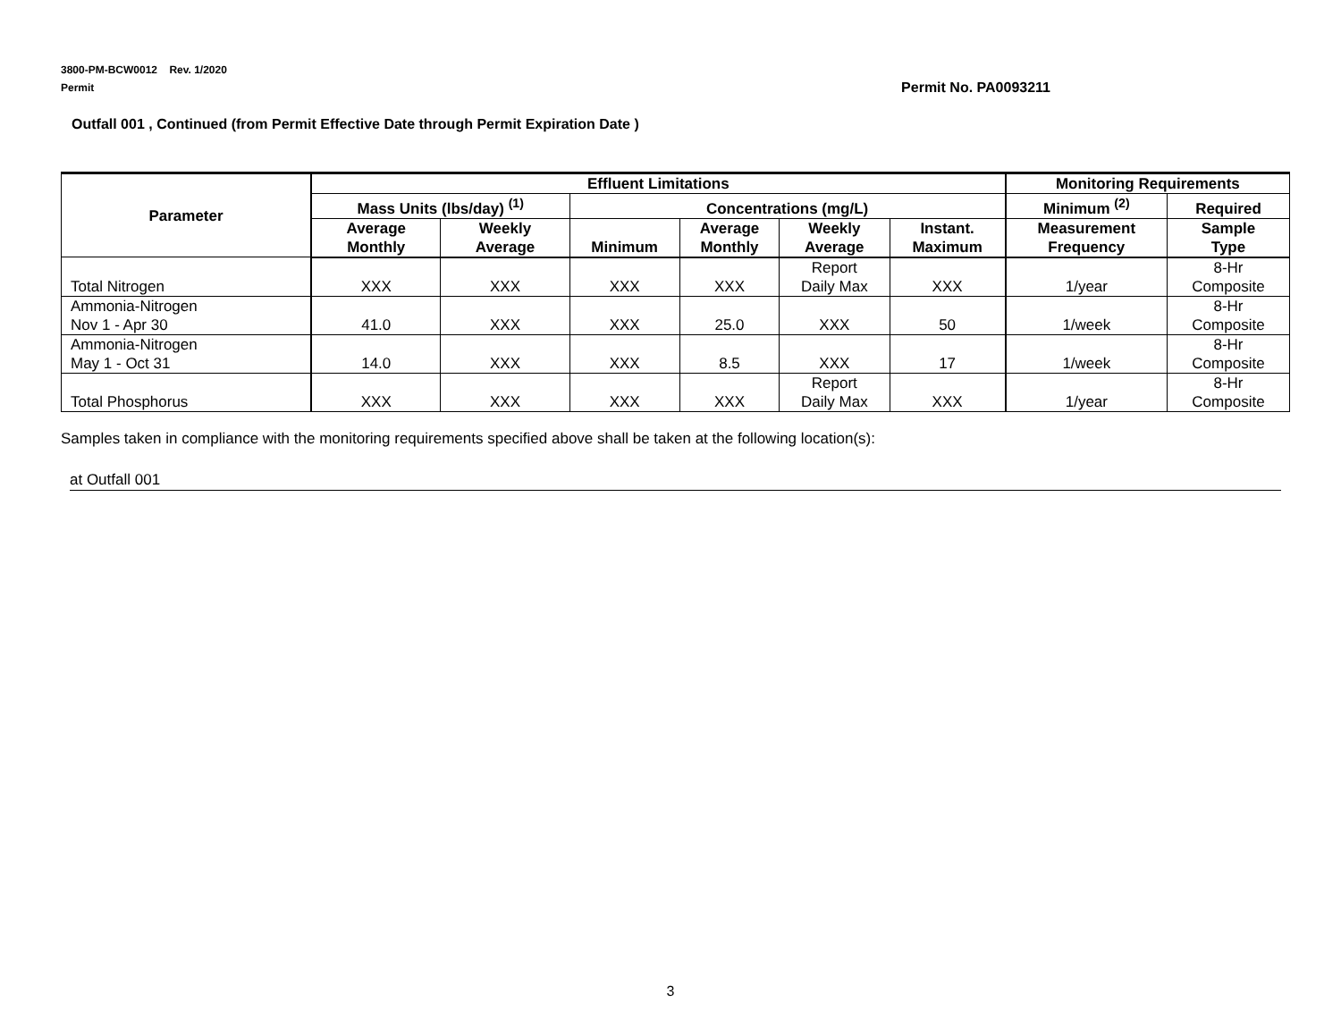3800-PM-BCW0012 Rev. 1/2020
Permit Permit No. PA0093211
Outfall 001 , Continued (from Permit Effective Date through Permit Expiration Date )
| Parameter | Effluent Limitations | | | | | | Monitoring Requirements | |
| --- | --- | --- | --- | --- | --- | --- | --- | --- |
| | Mass Units (lbs/day) <sup>(1)</sup> | | Concentrations (mg/L) | | | | Minimum <sup>(2)</sup> | Required |
| | Average Monthly | Weekly Average | Minimum | Average Monthly | Weekly Average | Instant. Maximum | Measurement Frequency | Sample Type |
| Total Nitrogen | XXX | XXX | XXX | XXX | Report Daily Max | XXX | 1/year | 8-Hr Composite |
| Ammonia-Nitrogen Nov 1 - Apr 30 | 41.0 | XXX | XXX | 25.0 | XXX | 50 | 1/week | 8-Hr Composite |
| Ammonia-Nitrogen May 1 - Oct 31 | 14.0 | XXX | XXX | 8.5 | XXX | 17 | 1/week | 8-Hr Composite |
| Total Phosphorus | XXX | XXX | XXX | XXX | Report Daily Max | XXX | 1/year | 8-Hr Composite |
Samples taken in compliance with the monitoring requirements specified above shall be taken at the following location(s):
at Outfall 001
3